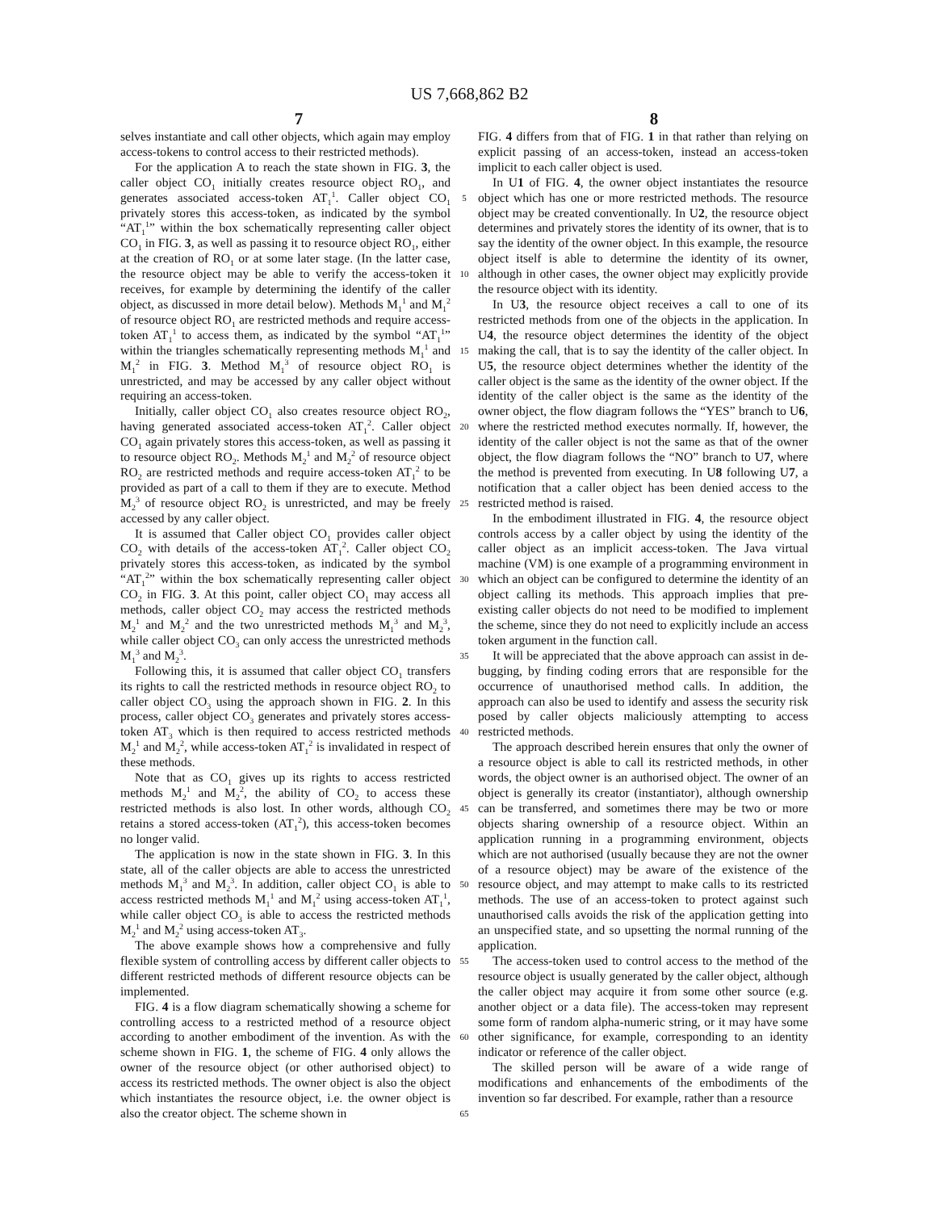US 7,668,862 B2
7 8
selves instantiate and call other objects, which again may employ access-tokens to control access to their restricted methods).
For the application A to reach the state shown in FIG. 3, the caller object CO<sub>1</sub> initially creates resource object RO<sub>1</sub>, and generates associated access-token AT<sub>1</sub><sup>1</sup>. Caller object CO<sub>1</sub> privately stores this access-token, as indicated by the symbol “AT<sub>1</sub><sup>1</sup>” within the box schematically representing caller object CO<sub>1</sub> in FIG. 3, as well as passing it to resource object RO<sub>1</sub>, either at the creation of RO<sub>1</sub> or at some later stage. (In the latter case, the resource object may be able to verify the access-token it receives, for example by determining the identify of the caller object, as discussed in more detail below). Methods M<sub>1</sub><sup>1</sup> and M<sub>1</sub><sup>2</sup> of resource object RO<sub>1</sub> are restricted methods and require access-token AT<sub>1</sub><sup>1</sup> to access them, as indicated by the symbol “AT<sub>1</sub><sup>1</sup>” within the triangles schematically representing methods M<sub>1</sub><sup>1</sup> and M<sub>1</sub><sup>2</sup> in FIG. 3. Method M<sub>1</sub><sup>3</sup> of resource object RO<sub>1</sub> is unrestricted, and may be accessed by any caller object without requiring an access-token.
Initially, caller object CO<sub>1</sub> also creates resource object RO<sub>2</sub>, having generated associated access-token AT<sub>1</sub><sup>2</sup>. Caller object CO<sub>1</sub> again privately stores this access-token, as well as passing it to resource object RO<sub>2</sub>. Methods M<sub>2</sub><sup>1</sup> and M<sub>2</sub><sup>2</sup> of resource object RO<sub>2</sub> are restricted methods and require access-token AT<sub>1</sub><sup>2</sup> to be provided as part of a call to them if they are to execute. Method M<sub>2</sub><sup>3</sup> of resource object RO<sub>2</sub> is unrestricted, and may be freely accessed by any caller object.
It is assumed that Caller object CO<sub>1</sub> provides caller object CO<sub>2</sub> with details of the access-token AT<sub>1</sub><sup>2</sup>. Caller object CO<sub>2</sub> privately stores this access-token, as indicated by the symbol “AT<sub>1</sub><sup>2</sup>” within the box schematically representing caller object CO<sub>2</sub> in FIG. 3. At this point, caller object CO<sub>1</sub> may access all methods, caller object CO<sub>2</sub> may access the restricted methods M<sub>2</sub><sup>1</sup> and M<sub>2</sub><sup>2</sup> and the two unrestricted methods M<sub>1</sub><sup>3</sup> and M<sub>2</sub><sup>3</sup>, while caller object CO<sub>3</sub> can only access the unrestricted methods M<sub>1</sub><sup>3</sup> and M<sub>2</sub><sup>3</sup>.
Following this, it is assumed that caller object CO<sub>1</sub> transfers its rights to call the restricted methods in resource object RO<sub>2</sub> to caller object CO<sub>3</sub> using the approach shown in FIG. 2. In this process, caller object CO<sub>3</sub> generates and privately stores access-token AT<sub>3</sub> which is then required to access restricted methods M<sub>2</sub><sup>1</sup> and M<sub>2</sub><sup>2</sup>, while access-token AT<sub>1</sub><sup>2</sup> is invalidated in respect of these methods.
Note that as CO<sub>1</sub> gives up its rights to access restricted methods M<sub>2</sub><sup>1</sup> and M<sub>2</sub><sup>2</sup>, the ability of CO<sub>2</sub> to access these restricted methods is also lost. In other words, although CO<sub>2</sub> retains a stored access-token (AT<sub>1</sub><sup>2</sup>), this access-token becomes no longer valid.
The application is now in the state shown in FIG. 3. In this state, all of the caller objects are able to access the unrestricted methods M<sub>1</sub><sup>3</sup> and M<sub>2</sub><sup>3</sup>. In addition, caller object CO<sub>1</sub> is able to access restricted methods M<sub>1</sub><sup>1</sup> and M<sub>1</sub><sup>2</sup> using access-token AT<sub>1</sub><sup>1</sup>, while caller object CO<sub>3</sub> is able to access the restricted methods M<sub>2</sub><sup>1</sup> and M<sub>2</sub><sup>2</sup> using access-token AT<sub>3</sub>.
The above example shows how a comprehensive and fully flexible system of controlling access by different caller objects to different restricted methods of different resource objects can be implemented.
FIG. 4 is a flow diagram schematically showing a scheme for controlling access to a restricted method of a resource object according to another embodiment of the invention. As with the scheme shown in FIG. 1, the scheme of FIG. 4 only allows the owner of the resource object (or other authorised object) to access its restricted methods. The owner object is also the object which instantiates the resource object, i.e. the owner object is also the creator object. The scheme shown in
5
10
15
20
25
30
35
40
45
50
55
60
65
FIG. 4 differs from that of FIG. 1 in that rather than relying on explicit passing of an access-token, instead an access-token implicit to each caller object is used.
In U1 of FIG. 4, the owner object instantiates the resource object which has one or more restricted methods. The resource object may be created conventionally. In U2, the resource object determines and privately stores the identity of its owner, that is to say the identity of the owner object. In this example, the resource object itself is able to determine the identity of its owner, although in other cases, the owner object may explicitly provide the resource object with its identity.
In U3, the resource object receives a call to one of its restricted methods from one of the objects in the application. In U4, the resource object determines the identity of the object making the call, that is to say the identity of the caller object. In U5, the resource object determines whether the identity of the caller object is the same as the identity of the owner object. If the identity of the caller object is the same as the identity of the owner object, the flow diagram follows the “YES” branch to U6, where the restricted method executes normally. If, however, the identity of the caller object is not the same as that of the owner object, the flow diagram follows the “NO” branch to U7, where the method is prevented from executing. In U8 following U7, a notification that a caller object has been denied access to the restricted method is raised.
In the embodiment illustrated in FIG. 4, the resource object controls access by a caller object by using the identity of the caller object as an implicit access-token. The Java virtual machine (VM) is one example of a programming environment in which an object can be configured to determine the identity of an object calling its methods. This approach implies that pre-existing caller objects do not need to be modified to implement the scheme, since they do not need to explicitly include an access token argument in the function call.
It will be appreciated that the above approach can assist in de-bugging, by finding coding errors that are responsible for the occurrence of unauthorised method calls. In addition, the approach can also be used to identify and assess the security risk posed by caller objects maliciously attempting to access restricted methods.
The approach described herein ensures that only the owner of a resource object is able to call its restricted methods, in other words, the object owner is an authorised object. The owner of an object is generally its creator (instantiator), although ownership can be transferred, and sometimes there may be two or more objects sharing ownership of a resource object. Within an application running in a programming environment, objects which are not authorised (usually because they are not the owner of a resource object) may be aware of the existence of the resource object, and may attempt to make calls to its restricted methods. The use of an access-token to protect against such unauthorised calls avoids the risk of the application getting into an unspecified state, and so upsetting the normal running of the application.
The access-token used to control access to the method of the resource object is usually generated by the caller object, although the caller object may acquire it from some other source (e.g. another object or a data file). The access-token may represent some form of random alpha-numeric string, or it may have some other significance, for example, corresponding to an identity indicator or reference of the caller object.
The skilled person will be aware of a wide range of modifications and enhancements of the embodiments of the invention so far described. For example, rather than a resource